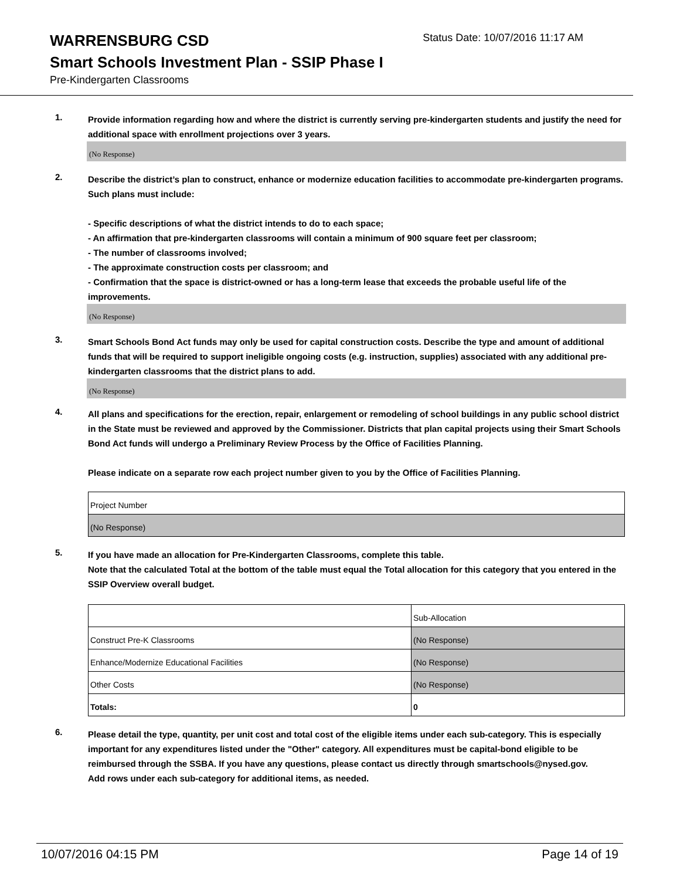WARRENSBURG CSD
Status Date: 10/07/2016 11:17 AM
Smart Schools Investment Plan - SSIP Phase I
Pre-Kindergarten Classrooms
1.
Provide information regarding how and where the district is currently serving pre-kindergarten students and justify the need for additional space with enrollment projections over 3 years.
(No Response)
2.
Describe the district’s plan to construct, enhance or modernize education facilities to accommodate pre-kindergarten programs. Such plans must include:
- Specific descriptions of what the district intends to do to each space;
- An affirmation that pre-kindergarten classrooms will contain a minimum of 900 square feet per classroom;
- The number of classrooms involved;
- The approximate construction costs per classroom; and
- Confirmation that the space is district-owned or has a long-term lease that exceeds the probable useful life of the improvements.
(No Response)
3.
Smart Schools Bond Act funds may only be used for capital construction costs. Describe the type and amount of additional funds that will be required to support ineligible ongoing costs (e.g. instruction, supplies) associated with any additional pre-kindergarten classrooms that the district plans to add.
(No Response)
4.
All plans and specifications for the erection, repair, enlargement or remodeling of school buildings in any public school district in the State must be reviewed and approved by the Commissioner. Districts that plan capital projects using their Smart Schools Bond Act funds will undergo a Preliminary Review Process by the Office of Facilities Planning.
Please indicate on a separate row each project number given to you by the Office of Facilities Planning.
| Project Number |
| (No Response) |
5.
If you have made an allocation for Pre-Kindergarten Classrooms, complete this table.
Note that the calculated Total at the bottom of the table must equal the Total allocation for this category that you entered in the SSIP Overview overall budget.
| | Sub-Allocation |
| Construct Pre-K Classrooms | (No Response) |
| Enhance/Modernize Educational Facilities | (No Response) |
| Other Costs | (No Response) |
| Totals: | 0 |
6.
Please detail the type, quantity, per unit cost and total cost of the eligible items under each sub-category. This is especially important for any expenditures listed under the "Other" category. All expenditures must be capital-bond eligible to be reimbursed through the SSBA. If you have any questions, please contact us directly through smartschools@nysed.gov.
Add rows under each sub-category for additional items, as needed.
10/07/2016 04:15 PM Page 14 of 19